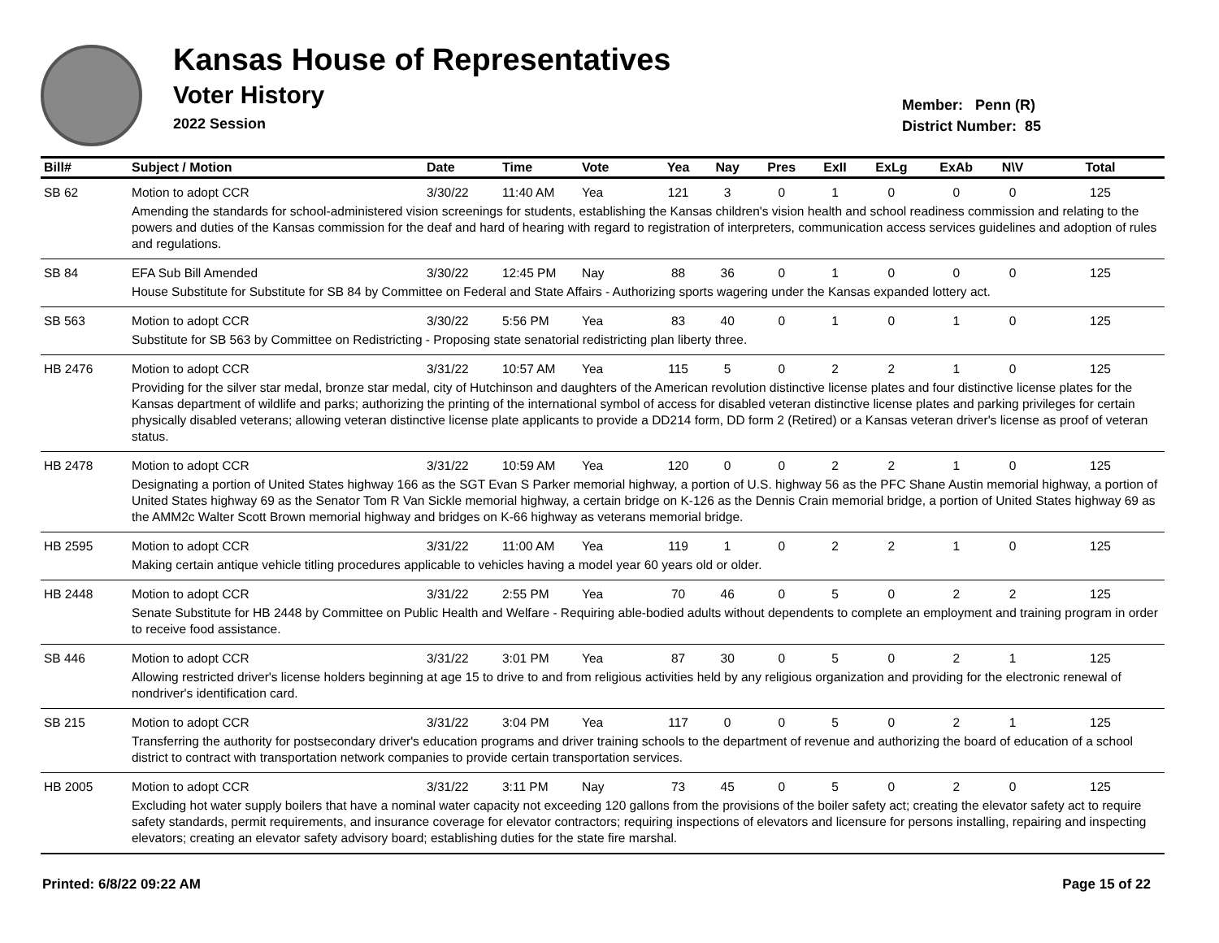Kansas House of Representatives
Voter History
2022 Session
Member: Penn (R)
District Number: 85
| Bill# | Subject / Motion | Date | Time | Vote | Yea | Nay | Pres | ExII | ExLg | ExAb | N\V | Total |
| --- | --- | --- | --- | --- | --- | --- | --- | --- | --- | --- | --- | --- |
| SB 62 | Motion to adopt CCR | 3/30/22 | 11:40 AM | Yea | 121 | 3 | 0 | 1 | 0 | 0 | 0 | 125 |
| | Amending the standards for school-administered vision screenings for students, establishing the Kansas children's vision health and school readiness commission and relating to the powers and duties of the Kansas commission for the deaf and hard of hearing with regard to registration of interpreters, communication access services guidelines and adoption of rules and regulations. | | | | | | | | | | | |
| SB 84 | EFA Sub Bill Amended | 3/30/22 | 12:45 PM | Nay | 88 | 36 | 0 | 1 | 0 | 0 | 0 | 125 |
| | House Substitute for Substitute for SB 84 by Committee on Federal and State Affairs - Authorizing sports wagering under the Kansas expanded lottery act. | | | | | | | | | | | |
| SB 563 | Motion to adopt CCR | 3/30/22 | 5:56 PM | Yea | 83 | 40 | 0 | 1 | 0 | 1 | 0 | 125 |
| | Substitute for SB 563 by Committee on Redistricting - Proposing state senatorial redistricting plan liberty three. | | | | | | | | | | | |
| HB 2476 | Motion to adopt CCR | 3/31/22 | 10:57 AM | Yea | 115 | 5 | 0 | 2 | 2 | 1 | 0 | 125 |
| | Providing for the silver star medal, bronze star medal, city of Hutchinson and daughters of the American revolution distinctive license plates and four distinctive license plates for the Kansas department of wildlife and parks; authorizing the printing of the international symbol of access for disabled veteran distinctive license plates and parking privileges for certain physically disabled veterans; allowing veteran distinctive license plate applicants to provide a DD214 form, DD form 2 (Retired) or a Kansas veteran driver's license as proof of veteran status. | | | | | | | | | | | |
| HB 2478 | Motion to adopt CCR | 3/31/22 | 10:59 AM | Yea | 120 | 0 | 0 | 2 | 2 | 1 | 0 | 125 |
| | Designating a portion of United States highway 166 as the SGT Evan S Parker memorial highway, a portion of U.S. highway 56 as the PFC Shane Austin memorial highway, a portion of United States highway 69 as the Senator Tom R Van Sickle memorial highway, a certain bridge on K-126 as the Dennis Crain memorial bridge, a portion of United States highway 69 as the AMM2c Walter Scott Brown memorial highway and bridges on K-66 highway as veterans memorial bridge. | | | | | | | | | | | |
| HB 2595 | Motion to adopt CCR | 3/31/22 | 11:00 AM | Yea | 119 | 1 | 0 | 2 | 2 | 1 | 0 | 125 |
| | Making certain antique vehicle titling procedures applicable to vehicles having a model year 60 years old or older. | | | | | | | | | | | |
| HB 2448 | Motion to adopt CCR | 3/31/22 | 2:55 PM | Yea | 70 | 46 | 0 | 5 | 0 | 2 | 2 | 125 |
| | Senate Substitute for HB 2448 by Committee on Public Health and Welfare - Requiring able-bodied adults without dependents to complete an employment and training program in order to receive food assistance. | | | | | | | | | | | |
| SB 446 | Motion to adopt CCR | 3/31/22 | 3:01 PM | Yea | 87 | 30 | 0 | 5 | 0 | 2 | 1 | 125 |
| | Allowing restricted driver's license holders beginning at age 15 to drive to and from religious activities held by any religious organization and providing for the electronic renewal of nondriver's identification card. | | | | | | | | | | | |
| SB 215 | Motion to adopt CCR | 3/31/22 | 3:04 PM | Yea | 117 | 0 | 0 | 5 | 0 | 2 | 1 | 125 |
| | Transferring the authority for postsecondary driver's education programs and driver training schools to the department of revenue and authorizing the board of education of a school district to contract with transportation network companies to provide certain transportation services. | | | | | | | | | | | |
| HB 2005 | Motion to adopt CCR | 3/31/22 | 3:11 PM | Nay | 73 | 45 | 0 | 5 | 0 | 2 | 0 | 125 |
| | Excluding hot water supply boilers that have a nominal water capacity not exceeding 120 gallons from the provisions of the boiler safety act; creating the elevator safety act to require safety standards, permit requirements, and insurance coverage for elevator contractors; requiring inspections of elevators and licensure for persons installing, repairing and inspecting elevators; creating an elevator safety advisory board; establishing duties for the state fire marshal. | | | | | | | | | | | |
Printed: 6/8/22 09:22 AM Page 15 of 22